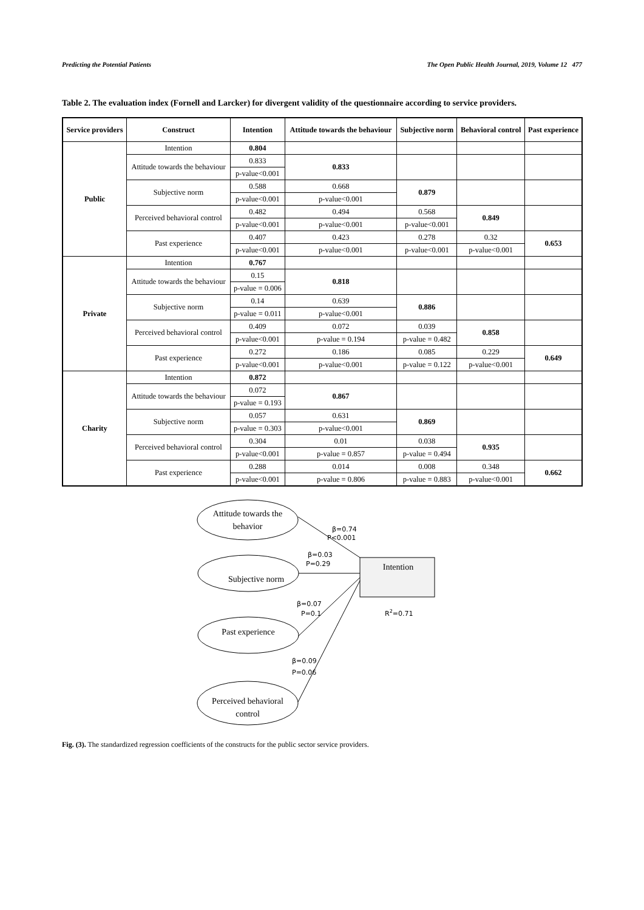Predicting the Potential Patients The Open Public Health Journal, 2019, Volume 12 477
Table 2. The evaluation index (Fornell and Larcker) for divergent validity of the questionnaire according to service providers.
| Service providers | Construct | Intention | Attitude towards the behaviour | Subjective norm | Behavioral control | Past experience |
| --- | --- | --- | --- | --- | --- | --- |
| Public | Intention | 0.804 | | | | |
| | Attitude towards the behaviour | 0.833 | 0.833 | | | |
| | | p-value<0.001 | | | | |
| | Subjective norm | 0.588 | 0.668 | 0.879 | | |
| | | p-value<0.001 | p-value<0.001 | | | |
| | Perceived behavioral control | 0.482 | 0.494 | 0.568 | 0.849 | |
| | | p-value<0.001 | p-value<0.001 | p-value<0.001 | | |
| | Past experience | 0.407 | 0.423 | 0.278 | 0.32 | 0.653 |
| | | p-value<0.001 | p-value<0.001 | p-value<0.001 | p-value<0.001 | |
| Private | Intention | 0.767 | | | | |
| | Attitude towards the behaviour | 0.15 | 0.818 | | | |
| | | p-value = 0.006 | | | | |
| | Subjective norm | 0.14 | 0.639 | 0.886 | | |
| | | p-value = 0.011 | p-value<0.001 | | | |
| | Perceived behavioral control | 0.409 | 0.072 | 0.039 | 0.858 | |
| | | p-value<0.001 | p-value = 0.194 | p-value = 0.482 | | |
| | Past experience | 0.272 | 0.186 | 0.085 | 0.229 | 0.649 |
| | | p-value<0.001 | p-value<0.001 | p-value = 0.122 | p-value<0.001 | |
| Charity | Intention | 0.872 | | | | |
| | Attitude towards the behaviour | 0.072 | 0.867 | | | |
| | | p-value = 0.193 | | | | |
| | Subjective norm | 0.057 | 0.631 | 0.869 | | |
| | | p-value = 0.303 | p-value<0.001 | | | |
| | Perceived behavioral control | 0.304 | 0.01 | 0.038 | 0.935 | |
| | | p-value<0.001 | p-value = 0.857 | p-value = 0.494 | | |
| | Past experience | 0.288 | 0.014 | 0.008 | 0.348 | 0.662 |
| | | p-value<0.001 | p-value = 0.806 | p-value = 0.883 | p-value<0.001 | |
Attitude towards the
behavior
Subjective norm
Past experience
Perceived behavioral
control
Intention
β=0.74
P<0.001
β=0.03
P=0.29
β=0.07
P=0.1
R2=0.71
β=0.09
P=0.06
Fig. (3). The standardized regression coefficients of the constructs for the public sector service providers.